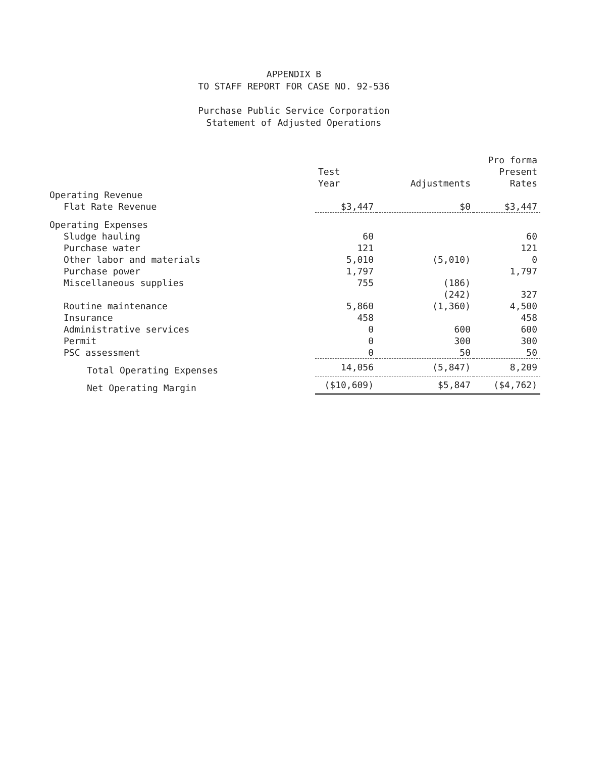APPENDIX B
TO STAFF REPORT FOR CASE NO. 92-536
Purchase Public Service Corporation
Statement of Adjusted Operations
| | Test Year | Adjustments | Pro forma Present Rates |
| --- | --- | --- | --- |
| Operating Revenue | | | |
| Flat Rate Revenue | $3,447 | $0 | $3,447 |
| Operating Expenses | | | |
| Sludge hauling | 60 | | 60 |
| Purchase water | 121 | | 121 |
| Other labor and materials | 5,010 | (5,010) | 0 |
| Purchase power | 1,797 | | 1,797 |
| Miscellaneous supplies | 755 | (186) | |
| | | (242) | 327 |
| Routine maintenance | 5,860 | (1,360) | 4,500 |
| Insurance | 458 | | 458 |
| Administrative services | 0 | 600 | 600 |
| Permit | 0 | 300 | 300 |
| PSC assessment | 0 | 50 | 50 |
| Total Operating Expenses | 14,056 | (5,847) | 8,209 |
| Net Operating Margin | ($10,609) | $5,847 | ($4,762) |